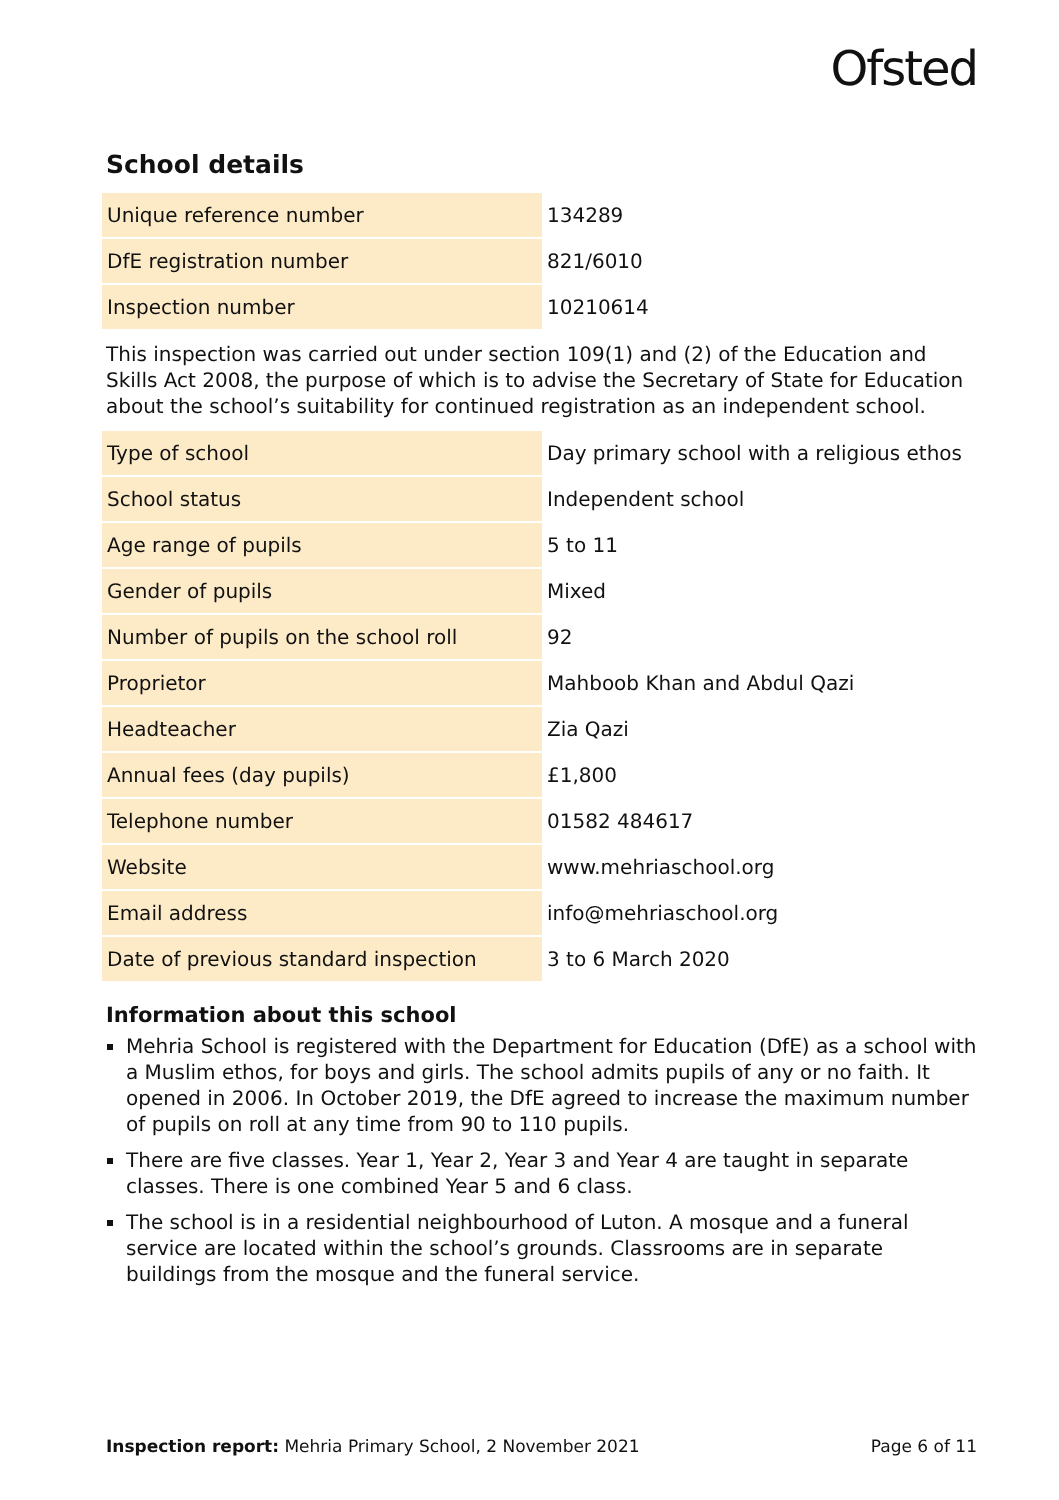Ofsted
School details
| Unique reference number | 134289 |
| DfE registration number | 821/6010 |
| Inspection number | 10210614 |
This inspection was carried out under section 109(1) and (2) of the Education and Skills Act 2008, the purpose of which is to advise the Secretary of State for Education about the school’s suitability for continued registration as an independent school.
| Type of school | Day primary school with a religious ethos |
| School status | Independent school |
| Age range of pupils | 5 to 11 |
| Gender of pupils | Mixed |
| Number of pupils on the school roll | 92 |
| Proprietor | Mahboob Khan and Abdul Qazi |
| Headteacher | Zia Qazi |
| Annual fees (day pupils) | £1,800 |
| Telephone number | 01582 484617 |
| Website | www.mehriaschool.org |
| Email address | info@mehriaschool.org |
| Date of previous standard inspection | 3 to 6 March 2020 |
Information about this school
Mehria School is registered with the Department for Education (DfE) as a school with a Muslim ethos, for boys and girls. The school admits pupils of any or no faith. It opened in 2006. In October 2019, the DfE agreed to increase the maximum number of pupils on roll at any time from 90 to 110 pupils.
There are five classes. Year 1, Year 2, Year 3 and Year 4 are taught in separate classes. There is one combined Year 5 and 6 class.
The school is in a residential neighbourhood of Luton. A mosque and a funeral service are located within the school’s grounds. Classrooms are in separate buildings from the mosque and the funeral service.
Inspection report: Mehria Primary School, 2 November 2021 Page 6 of 11